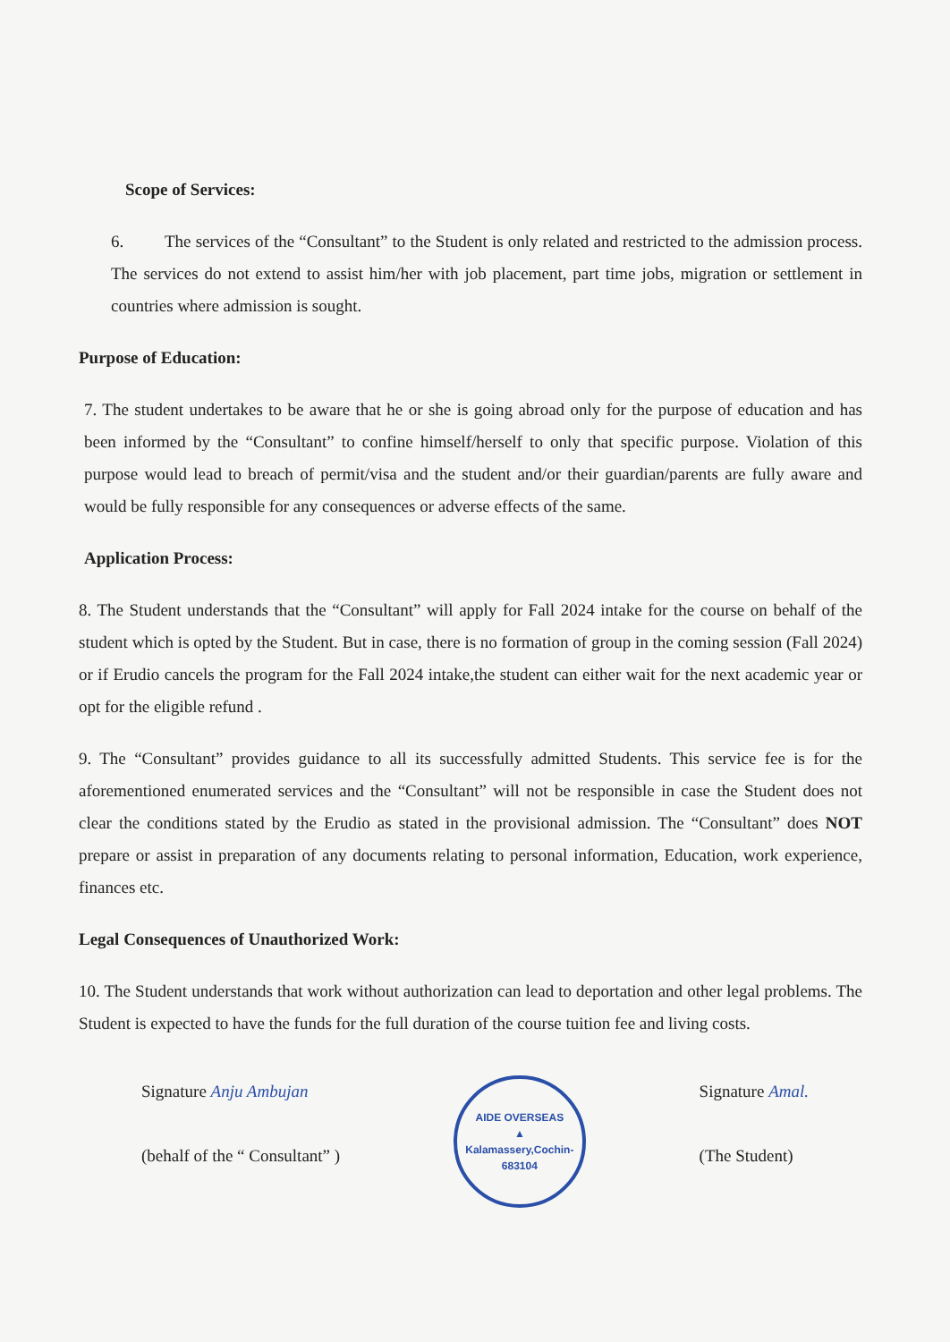Scope of Services:
6. The services of the “Consultant” to the Student is only related and restricted to the admission process. The services do not extend to assist him/her with job placement, part time jobs, migration or settlement in countries where admission is sought.
Purpose of Education:
7. The student undertakes to be aware that he or she is going abroad only for the purpose of education and has been informed by the “Consultant” to confine himself/herself to only that specific purpose. Violation of this purpose would lead to breach of permit/visa and the student and/or their guardian/parents are fully aware and would be fully responsible for any consequences or adverse effects of the same.
Application Process:
8. The Student understands that the “Consultant” will apply for Fall 2024 intake for the course on behalf of the student which is opted by the Student. But in case, there is no formation of group in the coming session (Fall 2024) or if Erudio cancels the program for the Fall 2024 intake,the student can either wait for the next academic year or opt for the eligible refund .
9. The “Consultant” provides guidance to all its successfully admitted Students. This service fee is for the aforementioned enumerated services and the “Consultant” will not be responsible in case the Student does not clear the conditions stated by the Erudio as stated in the provisional admission. The “Consultant” does NOT prepare or assist in preparation of any documents relating to personal information, Education, work experience, finances etc.
Legal Consequences of Unauthorized Work:
10. The Student understands that work without authorization can lead to deportation and other legal problems. The Student is expected to have the funds for the full duration of the course tuition fee and living costs.
Signature Anju Ambujan
(behalf of the “ Consultant” )
AIDE OVERSEAS
▲
Kalamassery,Cochin-683104
Signature Amal.
(The Student)